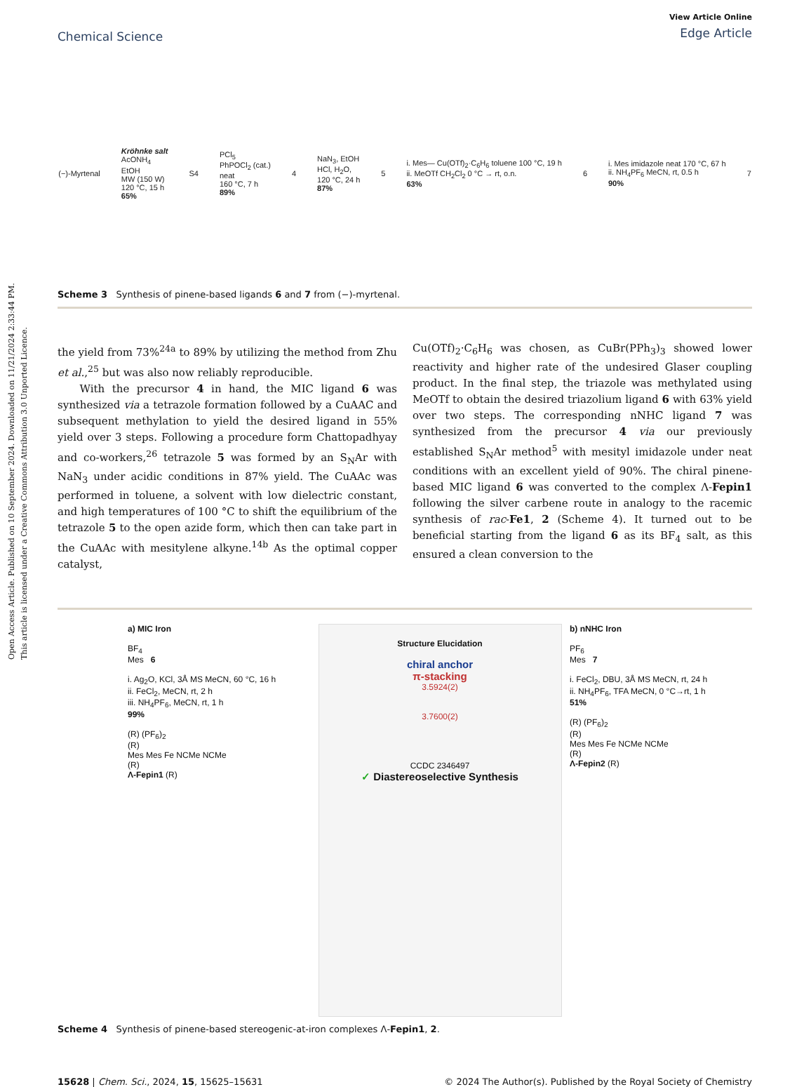Open Access Article. Published on 10 September 2024. Downloaded on 11/21/2024 2:33:44 PM.
This article is licensed under a Creative Commons Attribution 3.0 Unported Licence.
Chemical Science
View Article Online
Edge Article
(−)-Myrtenal
Kröhnke salt
AcONH<sub>4</sub>
EtOH
MW (150 W)
120 °C, 15 h
65%
S4
PCl<sub>5</sub>
PhPOCl<sub>2</sub> (cat.)
neat
160 °C, 7 h
89%
4
NaN<sub>3</sub>, EtOH
HCl, H<sub>2</sub>O,
120 °C, 24 h
87%
5
i. Mes— Cu(OTf)<sub>2</sub>·C<sub>6</sub>H<sub>6</sub> toluene 100 °C, 19 h
ii. MeOTf CH<sub>2</sub>Cl<sub>2</sub> 0 °C → rt, o.n.
63%
6
i. Mes imidazole neat 170 °C, 67 h
ii. NH<sub>4</sub>PF<sub>6</sub> MeCN, rt, 0.5 h
90%
7
Scheme 3 Synthesis of pinene-based ligands 6 and 7 from (−)-myrtenal.
the yield from 73%<sup>24a</sup> to 89% by utilizing the method from Zhu et al.,<sup>25</sup> but was also now reliably reproducible.
With the precursor 4 in hand, the MIC ligand 6 was synthesized via a tetrazole formation followed by a CuAAC and subsequent methylation to yield the desired ligand in 55% yield over 3 steps. Following a procedure form Chattopadhyay and co-workers,<sup>26</sup> tetrazole 5 was formed by an S<sub>N</sub>Ar with NaN<sub>3</sub> under acidic conditions in 87% yield. The CuAAc was performed in toluene, a solvent with low dielectric constant, and high temperatures of 100 °C to shift the equilibrium of the tetrazole 5 to the open azide form, which then can take part in the CuAAc with mesitylene alkyne.<sup>14b</sup> As the optimal copper catalyst,
Cu(OTf)<sub>2</sub>·C<sub>6</sub>H<sub>6</sub> was chosen, as CuBr(PPh<sub>3</sub>)<sub>3</sub> showed lower reactivity and higher rate of the undesired Glaser coupling product. In the final step, the triazole was methylated using MeOTf to obtain the desired triazolium ligand 6 with 63% yield over two steps. The corresponding nNHC ligand 7 was synthesized from the precursor 4 via our previously established S<sub>N</sub>Ar method<sup>5</sup> with mesityl imidazole under neat conditions with an excellent yield of 90%. The chiral pinene-based MIC ligand 6 was converted to the complex Λ-Fepin1 following the silver carbene route in analogy to the racemic synthesis of rac-Fe1, 2 (Scheme 4). It turned out to be beneficial starting from the ligand 6 as its BF<sub>4</sub> salt, as this ensured a clean conversion to the
a) MIC Iron
BF<sub>4</sub>
Mes 6
i. Ag<sub>2</sub>O, KCl, 3Å MS MeCN, 60 °C, 16 h
ii. FeCl<sub>2</sub>, MeCN, rt, 2 h
iii. NH<sub>4</sub>PF<sub>6</sub>, MeCN, rt, 1 h
99%
(R) (PF<sub>6</sub>)<sub>2</sub>
(R)
Mes Mes Fe NCMe NCMe
(R)
Λ-Fepin1 (R)
Structure Elucidation
chiral anchor
π-stacking
3.5924(2)
3.7600(2)
CCDC 2346497
✓ Diastereoselective Synthesis
b) nNHC Iron
PF<sub>6</sub>
Mes 7
i. FeCl<sub>2</sub>, DBU, 3Å MS MeCN, rt, 24 h
ii. NH<sub>4</sub>PF<sub>6</sub>, TFA MeCN, 0 °C→rt, 1 h
51%
(R) (PF<sub>6</sub>)<sub>2</sub>
(R)
Mes Mes Fe NCMe NCMe
(R)
Λ-Fepin2 (R)
Scheme 4 Synthesis of pinene-based stereogenic-at-iron complexes Λ-Fepin1, 2.
15628 | Chem. Sci., 2024, 15, 15625–15631
© 2024 The Author(s). Published by the Royal Society of Chemistry